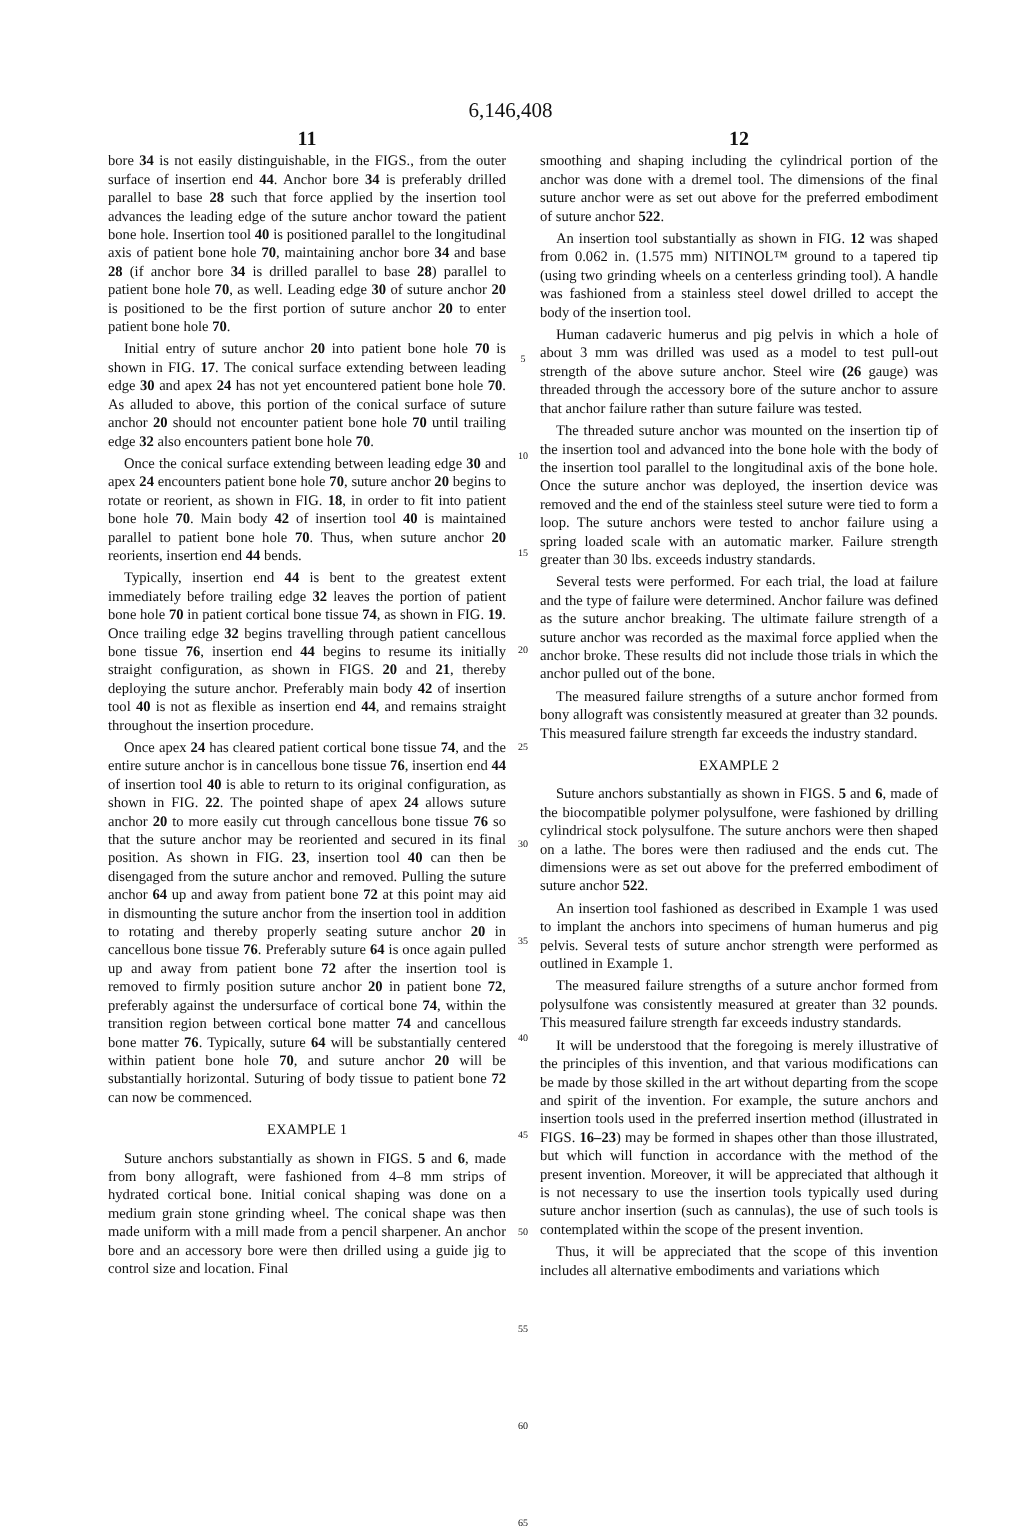6,146,408
11
bore 34 is not easily distinguishable, in the FIGS., from the outer surface of insertion end 44. Anchor bore 34 is preferably drilled parallel to base 28 such that force applied by the insertion tool advances the leading edge of the suture anchor toward the patient bone hole. Insertion tool 40 is positioned parallel to the longitudinal axis of patient bone hole 70, maintaining anchor bore 34 and base 28 (if anchor bore 34 is drilled parallel to base 28) parallel to patient bone hole 70, as well. Leading edge 30 of suture anchor 20 is positioned to be the first portion of suture anchor 20 to enter patient bone hole 70.
Initial entry of suture anchor 20 into patient bone hole 70 is shown in FIG. 17. The conical surface extending between leading edge 30 and apex 24 has not yet encountered patient bone hole 70. As alluded to above, this portion of the conical surface of suture anchor 20 should not encounter patient bone hole 70 until trailing edge 32 also encounters patient bone hole 70.
Once the conical surface extending between leading edge 30 and apex 24 encounters patient bone hole 70, suture anchor 20 begins to rotate or reorient, as shown in FIG. 18, in order to fit into patient bone hole 70. Main body 42 of insertion tool 40 is maintained parallel to patient bone hole 70. Thus, when suture anchor 20 reorients, insertion end 44 bends.
Typically, insertion end 44 is bent to the greatest extent immediately before trailing edge 32 leaves the portion of patient bone hole 70 in patient cortical bone tissue 74, as shown in FIG. 19. Once trailing edge 32 begins travelling through patient cancellous bone tissue 76, insertion end 44 begins to resume its initially straight configuration, as shown in FIGS. 20 and 21, thereby deploying the suture anchor. Preferably main body 42 of insertion tool 40 is not as flexible as insertion end 44, and remains straight throughout the insertion procedure.
Once apex 24 has cleared patient cortical bone tissue 74, and the entire suture anchor is in cancellous bone tissue 76, insertion end 44 of insertion tool 40 is able to return to its original configuration, as shown in FIG. 22. The pointed shape of apex 24 allows suture anchor 20 to more easily cut through cancellous bone tissue 76 so that the suture anchor may be reoriented and secured in its final position. As shown in FIG. 23, insertion tool 40 can then be disengaged from the suture anchor and removed. Pulling the suture anchor 64 up and away from patient bone 72 at this point may aid in dismounting the suture anchor from the insertion tool in addition to rotating and thereby properly seating suture anchor 20 in cancellous bone tissue 76. Preferably suture 64 is once again pulled up and away from patient bone 72 after the insertion tool is removed to firmly position suture anchor 20 in patient bone 72, preferably against the undersurface of cortical bone 74, within the transition region between cortical bone matter 74 and cancellous bone matter 76. Typically, suture 64 will be substantially centered within patient bone hole 70, and suture anchor 20 will be substantially horizontal. Suturing of body tissue to patient bone 72 can now be commenced.
EXAMPLE 1
Suture anchors substantially as shown in FIGS. 5 and 6, made from bony allograft, were fashioned from 4–8 mm strips of hydrated cortical bone. Initial conical shaping was done on a medium grain stone grinding wheel. The conical shape was then made uniform with a mill made from a pencil sharpener. An anchor bore and an accessory bore were then drilled using a guide jig to control size and location. Final
5
10
15
20
25
30
35
40
45
50
55
60
65
12
smoothing and shaping including the cylindrical portion of the anchor was done with a dremel tool. The dimensions of the final suture anchor were as set out above for the preferred embodiment of suture anchor 522.
An insertion tool substantially as shown in FIG. 12 was shaped from 0.062 in. (1.575 mm) NITINOL™ ground to a tapered tip (using two grinding wheels on a centerless grinding tool). A handle was fashioned from a stainless steel dowel drilled to accept the body of the insertion tool.
Human cadaveric humerus and pig pelvis in which a hole of about 3 mm was drilled was used as a model to test pull-out strength of the above suture anchor. Steel wire (26 gauge) was threaded through the accessory bore of the suture anchor to assure that anchor failure rather than suture failure was tested.
The threaded suture anchor was mounted on the insertion tip of the insertion tool and advanced into the bone hole with the body of the insertion tool parallel to the longitudinal axis of the bone hole. Once the suture anchor was deployed, the insertion device was removed and the end of the stainless steel suture were tied to form a loop. The suture anchors were tested to anchor failure using a spring loaded scale with an automatic marker. Failure strength greater than 30 lbs. exceeds industry standards.
Several tests were performed. For each trial, the load at failure and the type of failure were determined. Anchor failure was defined as the suture anchor breaking. The ultimate failure strength of a suture anchor was recorded as the maximal force applied when the anchor broke. These results did not include those trials in which the anchor pulled out of the bone.
The measured failure strengths of a suture anchor formed from bony allograft was consistently measured at greater than 32 pounds. This measured failure strength far exceeds the industry standard.
EXAMPLE 2
Suture anchors substantially as shown in FIGS. 5 and 6, made of the biocompatible polymer polysulfone, were fashioned by drilling cylindrical stock polysulfone. The suture anchors were then shaped on a lathe. The bores were then radiused and the ends cut. The dimensions were as set out above for the preferred embodiment of suture anchor 522.
An insertion tool fashioned as described in Example 1 was used to implant the anchors into specimens of human humerus and pig pelvis. Several tests of suture anchor strength were performed as outlined in Example 1.
The measured failure strengths of a suture anchor formed from polysulfone was consistently measured at greater than 32 pounds. This measured failure strength far exceeds industry standards.
It will be understood that the foregoing is merely illustrative of the principles of this invention, and that various modifications can be made by those skilled in the art without departing from the scope and spirit of the invention. For example, the suture anchors and insertion tools used in the preferred insertion method (illustrated in FIGS. 16–23) may be formed in shapes other than those illustrated, but which will function in accordance with the method of the present invention. Moreover, it will be appreciated that although it is not necessary to use the insertion tools typically used during suture anchor insertion (such as cannulas), the use of such tools is contemplated within the scope of the present invention.
Thus, it will be appreciated that the scope of this invention includes all alternative embodiments and variations which